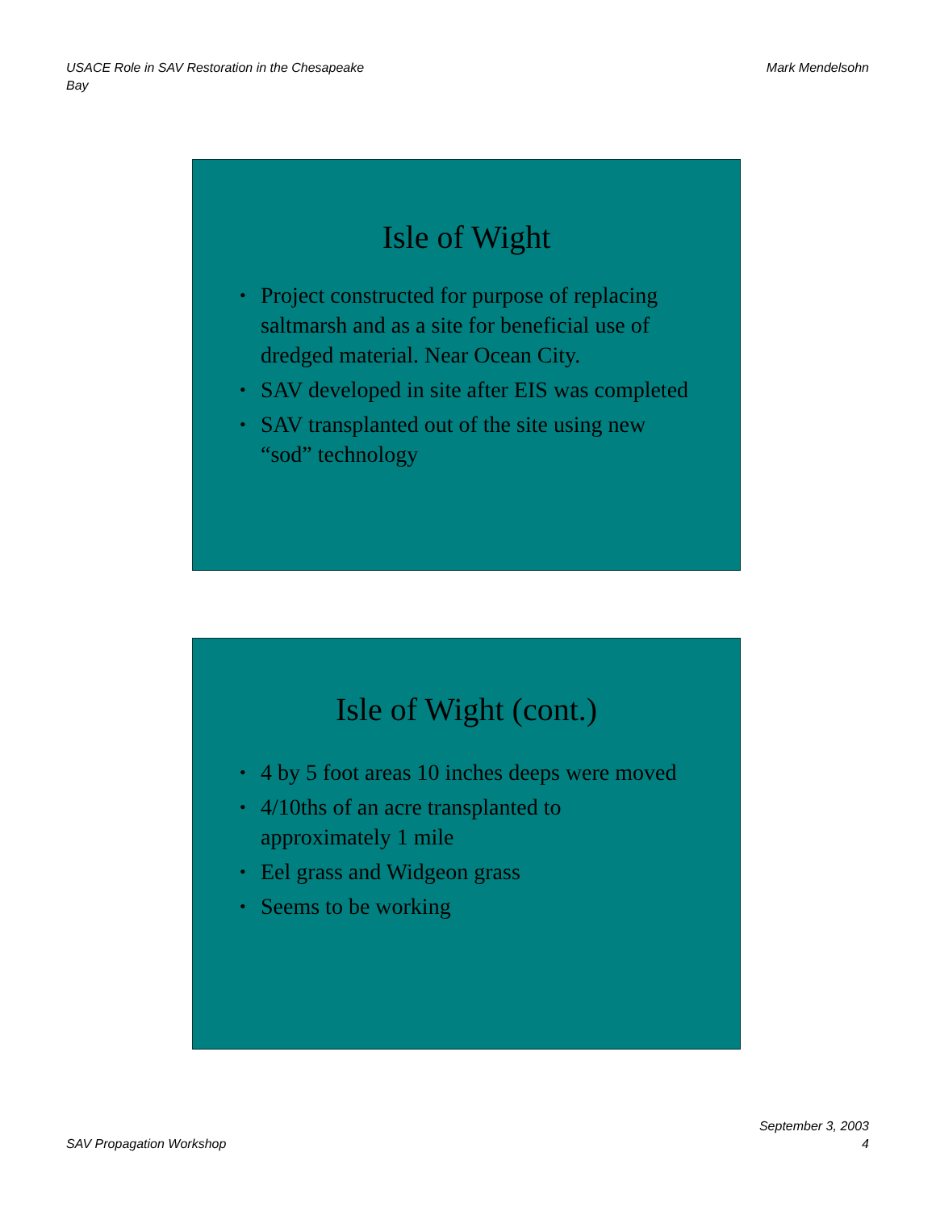USACE Role in SAV Restoration in the Chesapeake
Bay
Mark Mendelsohn
Isle of Wight
• Project constructed for purpose of replacing saltmarsh and as a site for beneficial use of dredged material. Near Ocean City.
• SAV developed in site after EIS was completed
• SAV transplanted out of the site using new “sod” technology
Isle of Wight (cont.)
• 4 by 5 foot areas 10 inches deeps were moved
• 4/10ths of an acre transplanted to approximately 1 mile
• Eel grass and Widgeon grass
• Seems to be working
SAV Propagation Workshop
September 3, 2003
4